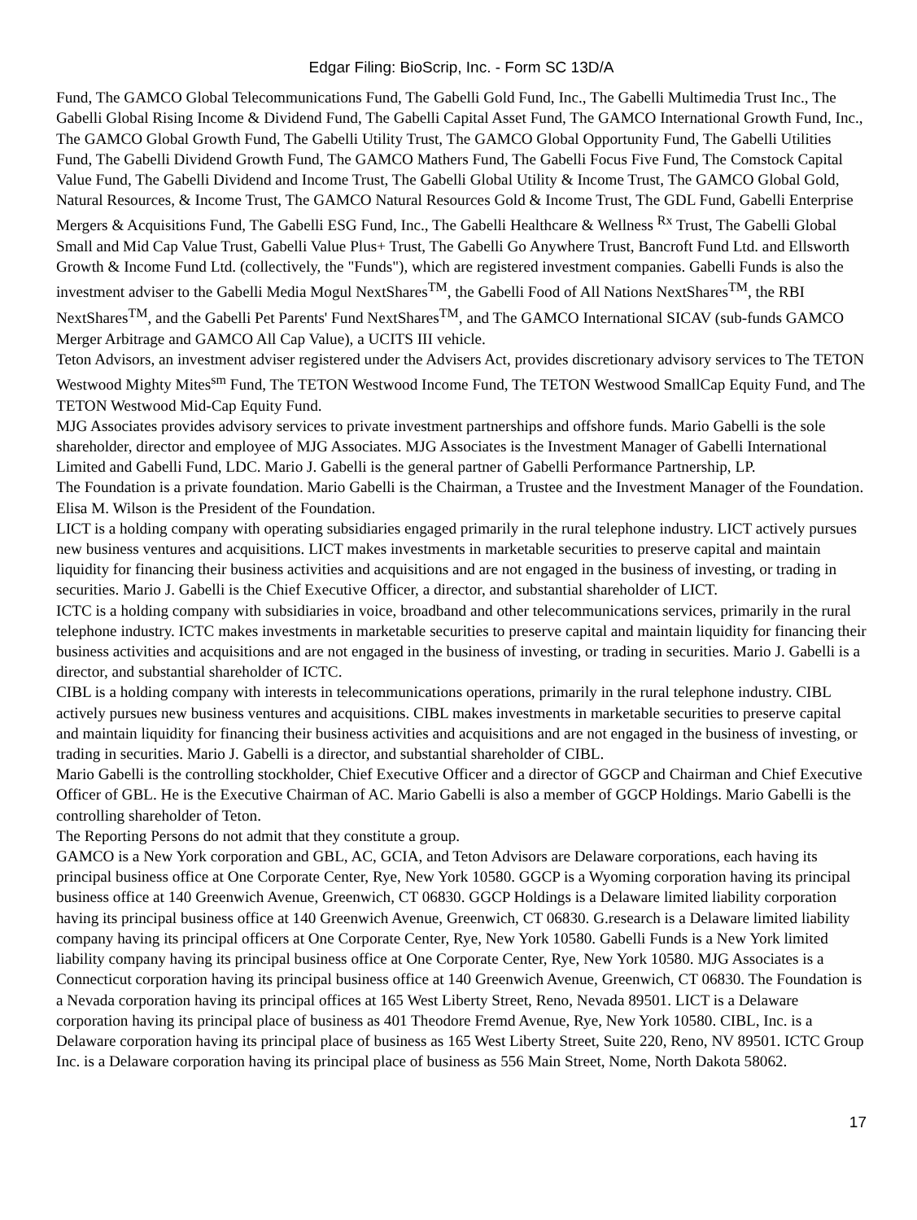Edgar Filing: BioScrip, Inc. - Form SC 13D/A
Fund, The GAMCO Global Telecommunications Fund, The Gabelli Gold Fund, Inc., The Gabelli Multimedia Trust Inc., The Gabelli Global Rising Income & Dividend Fund, The Gabelli Capital Asset Fund, The GAMCO International Growth Fund, Inc., The GAMCO Global Growth Fund, The Gabelli Utility Trust, The GAMCO Global Opportunity Fund, The Gabelli Utilities Fund, The Gabelli Dividend Growth Fund, The GAMCO Mathers Fund, The Gabelli Focus Five Fund, The Comstock Capital Value Fund, The Gabelli Dividend and Income Trust, The Gabelli Global Utility & Income Trust, The GAMCO Global Gold, Natural Resources, & Income Trust, The GAMCO Natural Resources Gold & Income Trust, The GDL Fund, Gabelli Enterprise Mergers & Acquisitions Fund, The Gabelli ESG Fund, Inc., The Gabelli Healthcare & Wellness <sup>Rx</sup> Trust, The Gabelli Global Small and Mid Cap Value Trust, Gabelli Value Plus+ Trust, The Gabelli Go Anywhere Trust, Bancroft Fund Ltd. and Ellsworth Growth & Income Fund Ltd. (collectively, the "Funds"), which are registered investment companies. Gabelli Funds is also the investment adviser to the Gabelli Media Mogul NextShares<sup>TM</sup>, the Gabelli Food of All Nations NextShares<sup>TM</sup>, the RBI NextShares<sup>TM</sup>, and the Gabelli Pet Parents' Fund NextShares<sup>TM</sup>, and The GAMCO International SICAV (sub-funds GAMCO Merger Arbitrage and GAMCO All Cap Value), a UCITS III vehicle.
Teton Advisors, an investment adviser registered under the Advisers Act, provides discretionary advisory services to The TETON Westwood Mighty Mites<sup>sm</sup> Fund, The TETON Westwood Income Fund, The TETON Westwood SmallCap Equity Fund, and The TETON Westwood Mid-Cap Equity Fund.
MJG Associates provides advisory services to private investment partnerships and offshore funds. Mario Gabelli is the sole shareholder, director and employee of MJG Associates. MJG Associates is the Investment Manager of Gabelli International Limited and Gabelli Fund, LDC. Mario J. Gabelli is the general partner of Gabelli Performance Partnership, LP.
The Foundation is a private foundation. Mario Gabelli is the Chairman, a Trustee and the Investment Manager of the Foundation. Elisa M. Wilson is the President of the Foundation.
LICT is a holding company with operating subsidiaries engaged primarily in the rural telephone industry. LICT actively pursues new business ventures and acquisitions. LICT makes investments in marketable securities to preserve capital and maintain liquidity for financing their business activities and acquisitions and are not engaged in the business of investing, or trading in securities. Mario J. Gabelli is the Chief Executive Officer, a director, and substantial shareholder of LICT.
ICTC is a holding company with subsidiaries in voice, broadband and other telecommunications services, primarily in the rural telephone industry. ICTC makes investments in marketable securities to preserve capital and maintain liquidity for financing their business activities and acquisitions and are not engaged in the business of investing, or trading in securities. Mario J. Gabelli is a director, and substantial shareholder of ICTC.
CIBL is a holding company with interests in telecommunications operations, primarily in the rural telephone industry. CIBL actively pursues new business ventures and acquisitions. CIBL makes investments in marketable securities to preserve capital and maintain liquidity for financing their business activities and acquisitions and are not engaged in the business of investing, or trading in securities. Mario J. Gabelli is a director, and substantial shareholder of CIBL.
Mario Gabelli is the controlling stockholder, Chief Executive Officer and a director of GGCP and Chairman and Chief Executive Officer of GBL. He is the Executive Chairman of AC. Mario Gabelli is also a member of GGCP Holdings. Mario Gabelli is the controlling shareholder of Teton.
The Reporting Persons do not admit that they constitute a group.
GAMCO is a New York corporation and GBL, AC, GCIA, and Teton Advisors are Delaware corporations, each having its principal business office at One Corporate Center, Rye, New York 10580. GGCP is a Wyoming corporation having its principal business office at 140 Greenwich Avenue, Greenwich, CT 06830. GGCP Holdings is a Delaware limited liability corporation having its principal business office at 140 Greenwich Avenue, Greenwich, CT 06830. G.research is a Delaware limited liability company having its principal officers at One Corporate Center, Rye, New York 10580. Gabelli Funds is a New York limited liability company having its principal business office at One Corporate Center, Rye, New York 10580. MJG Associates is a Connecticut corporation having its principal business office at 140 Greenwich Avenue, Greenwich, CT 06830. The Foundation is a Nevada corporation having its principal offices at 165 West Liberty Street, Reno, Nevada 89501. LICT is a Delaware corporation having its principal place of business as 401 Theodore Fremd Avenue, Rye, New York 10580. CIBL, Inc. is a Delaware corporation having its principal place of business as 165 West Liberty Street, Suite 220, Reno, NV 89501. ICTC Group Inc. is a Delaware corporation having its principal place of business as 556 Main Street, Nome, North Dakota 58062.
17